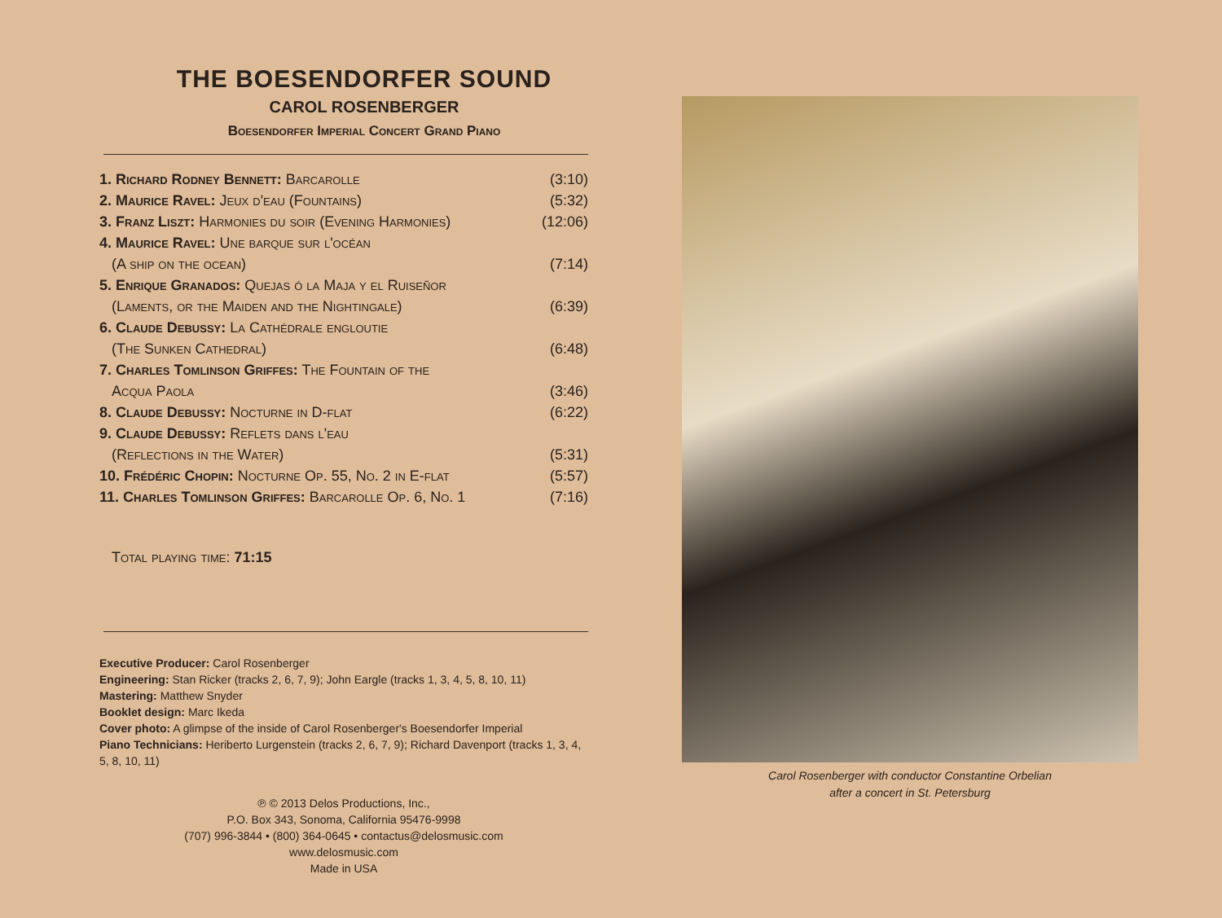THE BOESENDORFER SOUND
CAROL ROSENBERGER
Boesendorfer Imperial Concert Grand Piano
| 1. Richard Rodney Bennett: Barcarolle | (3:10) |
| 2. Maurice Ravel: Jeux d'eau (Fountains) | (5:32) |
| 3. Franz Liszt: Harmonies du soir (Evening Harmonies) | (12:06) |
| 4. Maurice Ravel: Une barque sur l'océan | |
| (A ship on the ocean) | (7:14) |
| 5. Enrique Granados: Quejas ó la Maja y el Ruiseñor | |
| (Laments, or the Maiden and the Nightingale) | (6:39) |
| 6. Claude Debussy: La Cathédrale engloutie | |
| (The Sunken Cathedral) | (6:48) |
| 7. Charles Tomlinson Griffes: The Fountain of the | |
| Acqua Paola | (3:46) |
| 8. Claude Debussy: Nocturne in D-flat | (6:22) |
| 9. Claude Debussy: Reflets dans l'eau | |
| (Reflections in the Water) | (5:31) |
| 10. Frédéric Chopin: Nocturne Op. 55, No. 2 in E-flat | (5:57) |
| 11. Charles Tomlinson Griffes: Barcarolle Op. 6, No. 1 | (7:16) |
Total playing time: 71:15
Executive Producer: Carol Rosenberger
Engineering: Stan Ricker (tracks 2, 6, 7, 9); John Eargle (tracks 1, 3, 4, 5, 8, 10, 11)
Mastering: Matthew Snyder
Booklet design: Marc Ikeda
Cover photo: A glimpse of the inside of Carol Rosenberger's Boesendorfer Imperial
Piano Technicians: Heriberto Lurgenstein (tracks 2, 6, 7, 9); Richard Davenport (tracks 1, 3, 4, 5, 8, 10, 11)
℗ © 2013 Delos Productions, Inc.,
P.O. Box 343, Sonoma, California 95476-9998
(707) 996-3844 • (800) 364-0645 • contactus@delosmusic.com
www.delosmusic.com
Made in USA
Carol Rosenberger with conductor Constantine Orbelian
after a concert in St. Petersburg